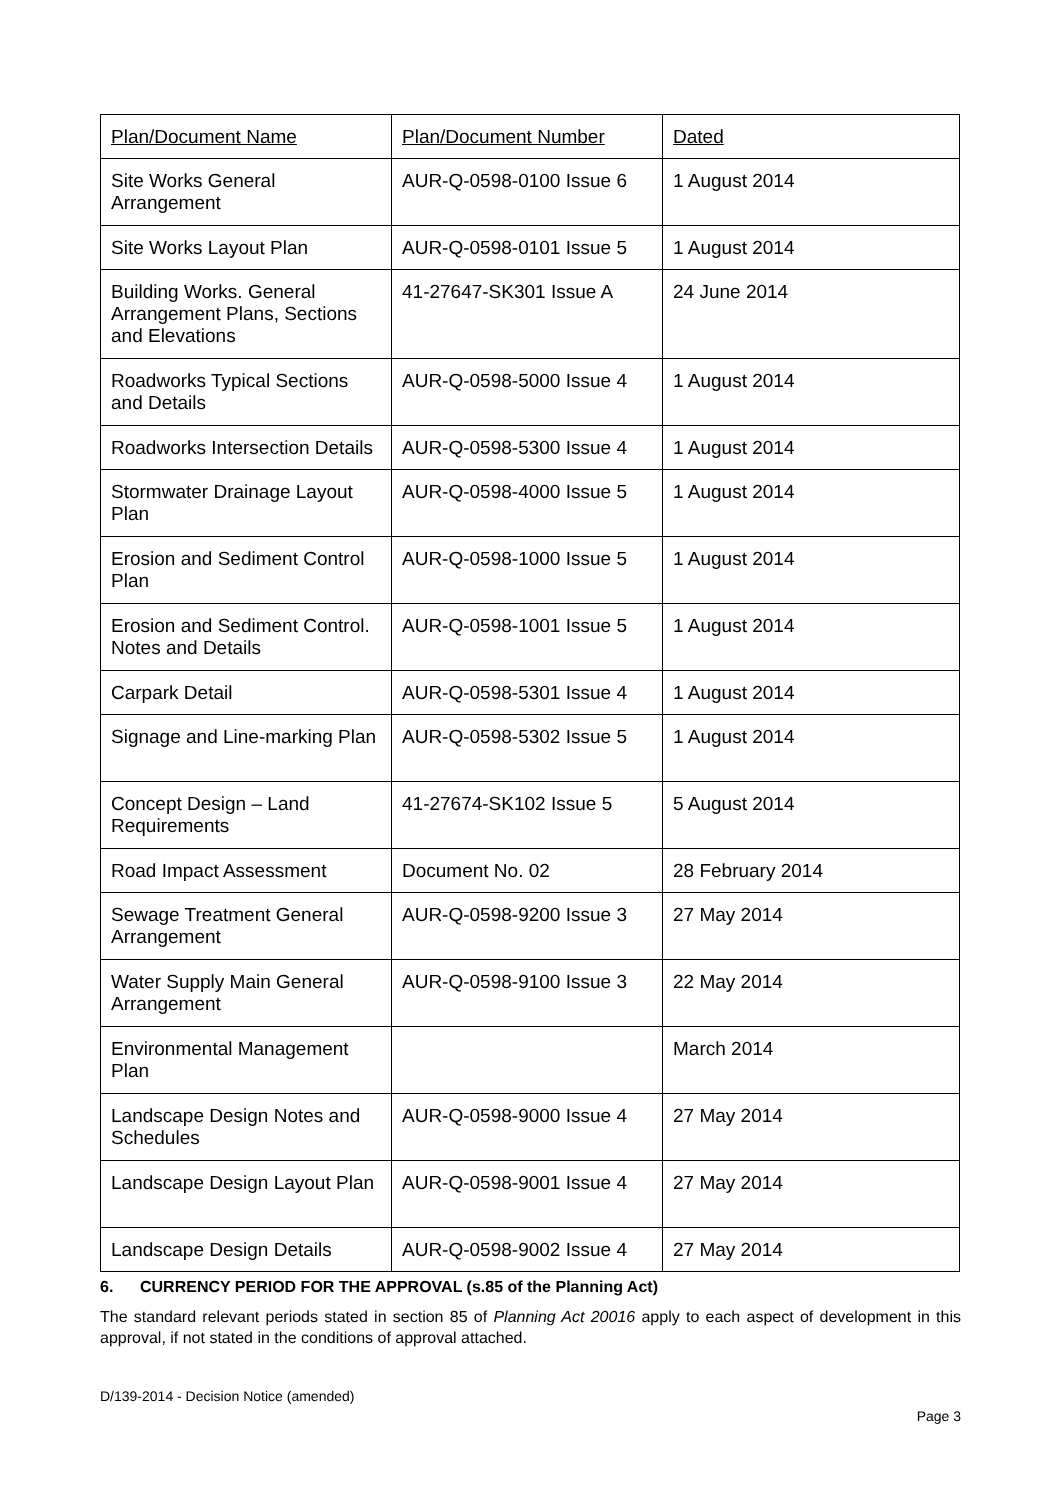| Plan/Document Name | Plan/Document Number | Dated |
| Site Works General Arrangement | AUR-Q-0598-0100 Issue 6 | 1 August 2014 |
| Site Works Layout Plan | AUR-Q-0598-0101 Issue 5 | 1 August 2014 |
| Building Works. General Arrangement Plans, Sections and Elevations | 41-27647-SK301 Issue A | 24 June 2014 |
| Roadworks Typical Sections and Details | AUR-Q-0598-5000 Issue 4 | 1 August 2014 |
| Roadworks Intersection Details | AUR-Q-0598-5300 Issue 4 | 1 August 2014 |
| Stormwater Drainage Layout Plan | AUR-Q-0598-4000 Issue 5 | 1 August 2014 |
| Erosion and Sediment Control Plan | AUR-Q-0598-1000 Issue 5 | 1 August 2014 |
| Erosion and Sediment Control. Notes and Details | AUR-Q-0598-1001 Issue 5 | 1 August 2014 |
| Carpark Detail | AUR-Q-0598-5301 Issue 4 | 1 August 2014 |
| Signage and Line-marking Plan | AUR-Q-0598-5302 Issue 5 | 1 August 2014 |
| Concept Design – Land Requirements | 41-27674-SK102 Issue 5 | 5 August 2014 |
| Road Impact Assessment | Document No. 02 | 28 February 2014 |
| Sewage Treatment General Arrangement | AUR-Q-0598-9200 Issue 3 | 27 May 2014 |
| Water Supply Main General Arrangement | AUR-Q-0598-9100 Issue 3 | 22 May 2014 |
| Environmental Management Plan | | March 2014 |
| Landscape Design Notes and Schedules | AUR-Q-0598-9000 Issue 4 | 27 May 2014 |
| Landscape Design Layout Plan | AUR-Q-0598-9001 Issue 4 | 27 May 2014 |
| Landscape Design Details | AUR-Q-0598-9002 Issue 4 | 27 May 2014 |
6. CURRENCY PERIOD FOR THE APPROVAL (s.85 of the Planning Act)
The standard relevant periods stated in section 85 of Planning Act 20016 apply to each aspect of development in this approval, if not stated in the conditions of approval attached.
D/139-2014 - Decision Notice (amended)
Page 3